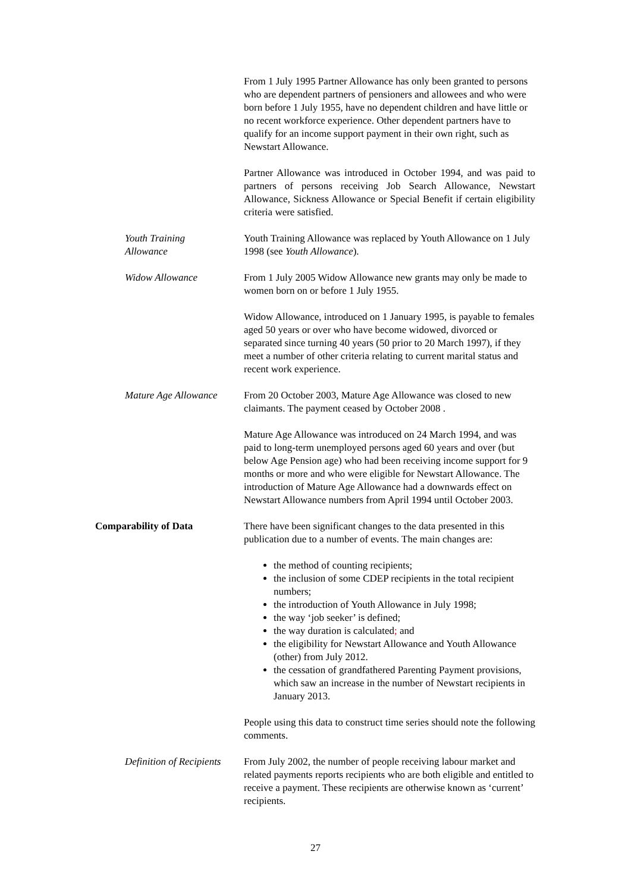From 1 July 1995 Partner Allowance has only been granted to persons who are dependent partners of pensioners and allowees and who were born before 1 July 1955, have no dependent children and have little or no recent workforce experience. Other dependent partners have to qualify for an income support payment in their own right, such as Newstart Allowance.
Partner Allowance was introduced in October 1994, and was paid to partners of persons receiving Job Search Allowance, Newstart Allowance, Sickness Allowance or Special Benefit if certain eligibility criteria were satisfied.
Youth Training
Allowance
Youth Training Allowance was replaced by Youth Allowance on 1 July 1998 (see Youth Allowance).
Widow Allowance From 1 July 2005 Widow Allowance new grants may only be made to women born on or before 1 July 1955.
Widow Allowance, introduced on 1 January 1995, is payable to females aged 50 years or over who have become widowed, divorced or separated since turning 40 years (50 prior to 20 March 1997), if they meet a number of other criteria relating to current marital status and recent work experience.
Mature Age Allowance From 20 October 2003, Mature Age Allowance was closed to new claimants. The payment ceased by October 2008 .
Mature Age Allowance was introduced on 24 March 1994, and was paid to long-term unemployed persons aged 60 years and over (but below Age Pension age) who had been receiving income support for 9 months or more and who were eligible for Newstart Allowance. The introduction of Mature Age Allowance had a downwards effect on Newstart Allowance numbers from April 1994 until October 2003.
Comparability of Data There have been significant changes to the data presented in this publication due to a number of events. The main changes are:
the method of counting recipients;
the inclusion of some CDEP recipients in the total recipient numbers;
the introduction of Youth Allowance in July 1998;
the way ‘job seeker’ is defined;
the way duration is calculated; and
the eligibility for Newstart Allowance and Youth Allowance (other) from July 2012.
the cessation of grandfathered Parenting Payment provisions, which saw an increase in the number of Newstart recipients in January 2013.
People using this data to construct time series should note the following comments.
Definition of Recipients From July 2002, the number of people receiving labour market and related payments reports recipients who are both eligible and entitled to receive a payment. These recipients are otherwise known as ‘current’ recipients.
27